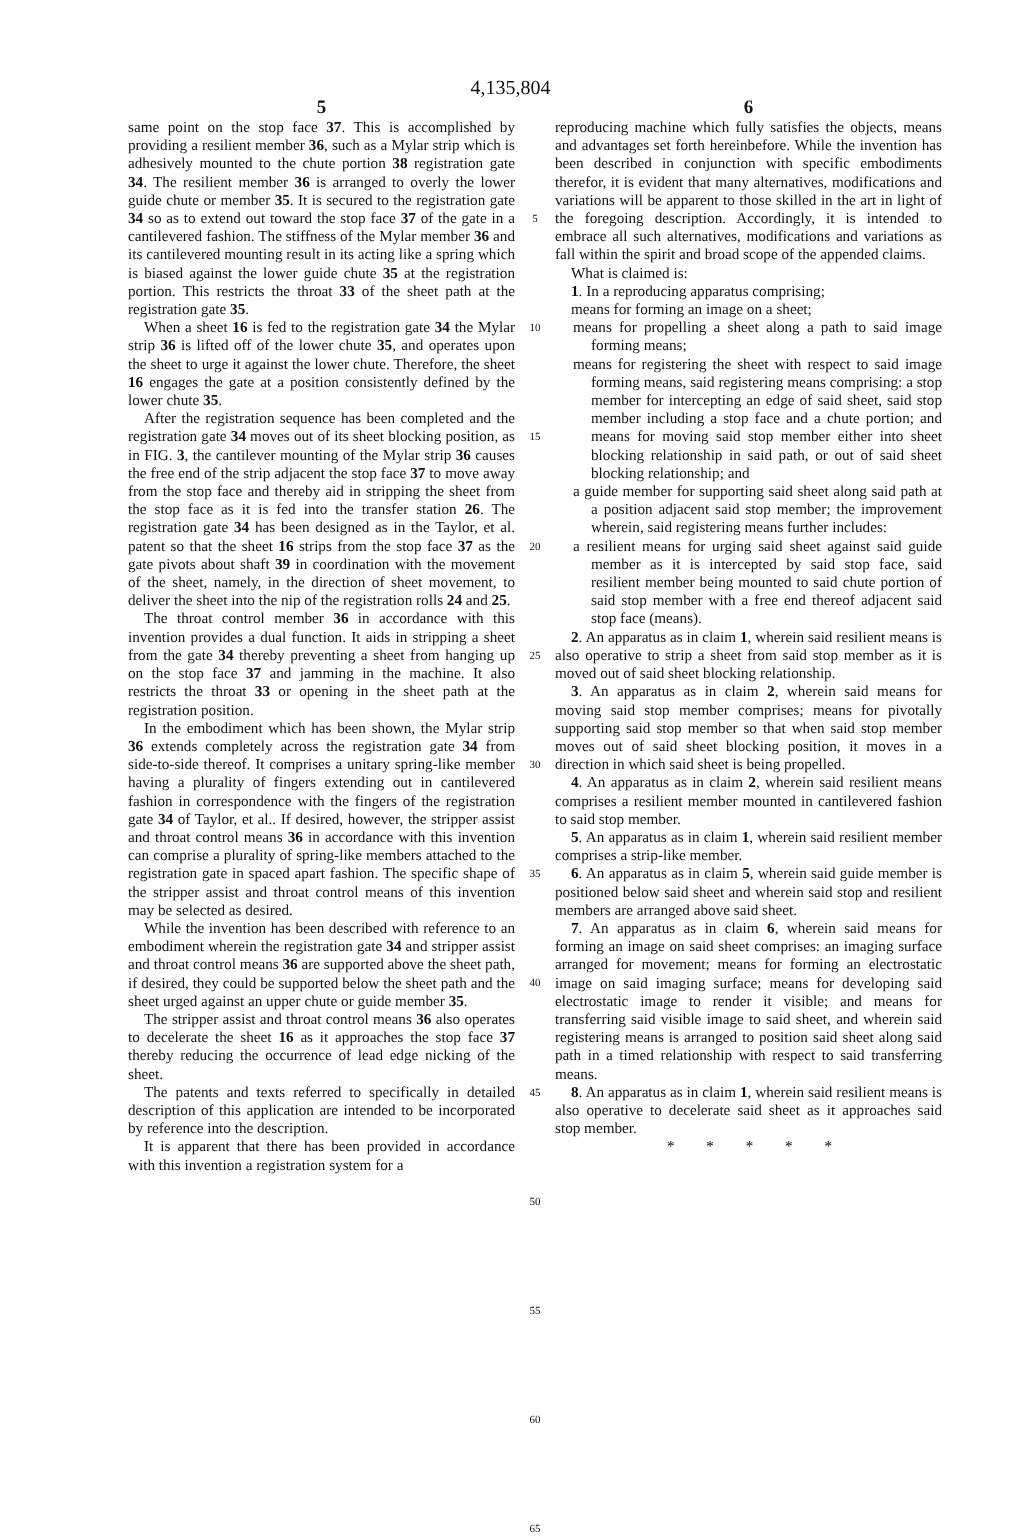4,135,804
5
same point on the stop face 37. This is accomplished by providing a resilient member 36, such as a Mylar strip which is adhesively mounted to the chute portion 38 registration gate 34. The resilient member 36 is arranged to overly the lower guide chute or member 35. It is secured to the registration gate 34 so as to extend out toward the stop face 37 of the gate in a cantilevered fashion. The stiffness of the Mylar member 36 and its cantilevered mounting result in its acting like a spring which is biased against the lower guide chute 35 at the registration portion. This restricts the throat 33 of the sheet path at the registration gate 35.
When a sheet 16 is fed to the registration gate 34 the Mylar strip 36 is lifted off of the lower chute 35, and operates upon the sheet to urge it against the lower chute. Therefore, the sheet 16 engages the gate at a position consistently defined by the lower chute 35.
After the registration sequence has been completed and the registration gate 34 moves out of its sheet blocking position, as in FIG. 3, the cantilever mounting of the Mylar strip 36 causes the free end of the strip adjacent the stop face 37 to move away from the stop face and thereby aid in stripping the sheet from the stop face as it is fed into the transfer station 26. The registration gate 34 has been designed as in the Taylor, et al. patent so that the sheet 16 strips from the stop face 37 as the gate pivots about shaft 39 in coordination with the movement of the sheet, namely, in the direction of sheet movement, to deliver the sheet into the nip of the registration rolls 24 and 25.
The throat control member 36 in accordance with this invention provides a dual function. It aids in stripping a sheet from the gate 34 thereby preventing a sheet from hanging up on the stop face 37 and jamming in the machine. It also restricts the throat 33 or opening in the sheet path at the registration position.
In the embodiment which has been shown, the Mylar strip 36 extends completely across the registration gate 34 from side-to-side thereof. It comprises a unitary spring-like member having a plurality of fingers extending out in cantilevered fashion in correspondence with the fingers of the registration gate 34 of Taylor, et al.. If desired, however, the stripper assist and throat control means 36 in accordance with this invention can comprise a plurality of spring-like members attached to the registration gate in spaced apart fashion. The specific shape of the stripper assist and throat control means of this invention may be selected as desired.
While the invention has been described with reference to an embodiment wherein the registration gate 34 and stripper assist and throat control means 36 are supported above the sheet path, if desired, they could be supported below the sheet path and the sheet urged against an upper chute or guide member 35.
The stripper assist and throat control means 36 also operates to decelerate the sheet 16 as it approaches the stop face 37 thereby reducing the occurrence of lead edge nicking of the sheet.
The patents and texts referred to specifically in detailed description of this application are intended to be incorporated by reference into the description.
It is apparent that there has been provided in accordance with this invention a registration system for a
5
10
15
20
25
30
35
40
45
50
55
60
65
6
reproducing machine which fully satisfies the objects, means and advantages set forth hereinbefore. While the invention has been described in conjunction with specific embodiments therefor, it is evident that many alternatives, modifications and variations will be apparent to those skilled in the art in light of the foregoing description. Accordingly, it is intended to embrace all such alternatives, modifications and variations as fall within the spirit and broad scope of the appended claims.
What is claimed is:
1. In a reproducing apparatus comprising;
means for forming an image on a sheet;
means for propelling a sheet along a path to said image forming means;
means for registering the sheet with respect to said image forming means, said registering means comprising: a stop member for intercepting an edge of said sheet, said stop member including a stop face and a chute portion; and means for moving said stop member either into sheet blocking relationship in said path, or out of said sheet blocking relationship; and
a guide member for supporting said sheet along said path at a position adjacent said stop member; the improvement wherein, said registering means further includes:
a resilient means for urging said sheet against said guide member as it is intercepted by said stop face, said resilient member being mounted to said chute portion of said stop member with a free end thereof adjacent said stop face (means).
2. An apparatus as in claim 1, wherein said resilient means is also operative to strip a sheet from said stop member as it is moved out of said sheet blocking relationship.
3. An apparatus as in claim 2, wherein said means for moving said stop member comprises; means for pivotally supporting said stop member so that when said stop member moves out of said sheet blocking position, it moves in a direction in which said sheet is being propelled.
4. An apparatus as in claim 2, wherein said resilient means comprises a resilient member mounted in cantilevered fashion to said stop member.
5. An apparatus as in claim 1, wherein said resilient member comprises a strip-like member.
6. An apparatus as in claim 5, wherein said guide member is positioned below said sheet and wherein said stop and resilient members are arranged above said sheet.
7. An apparatus as in claim 6, wherein said means for forming an image on said sheet comprises: an imaging surface arranged for movement; means for forming an electrostatic image on said imaging surface; means for developing said electrostatic image to render it visible; and means for transferring said visible image to said sheet, and wherein said registering means is arranged to position said sheet along said path in a timed relationship with respect to said transferring means.
8. An apparatus as in claim 1, wherein said resilient means is also operative to decelerate said sheet as it approaches said stop member.
* * * * *